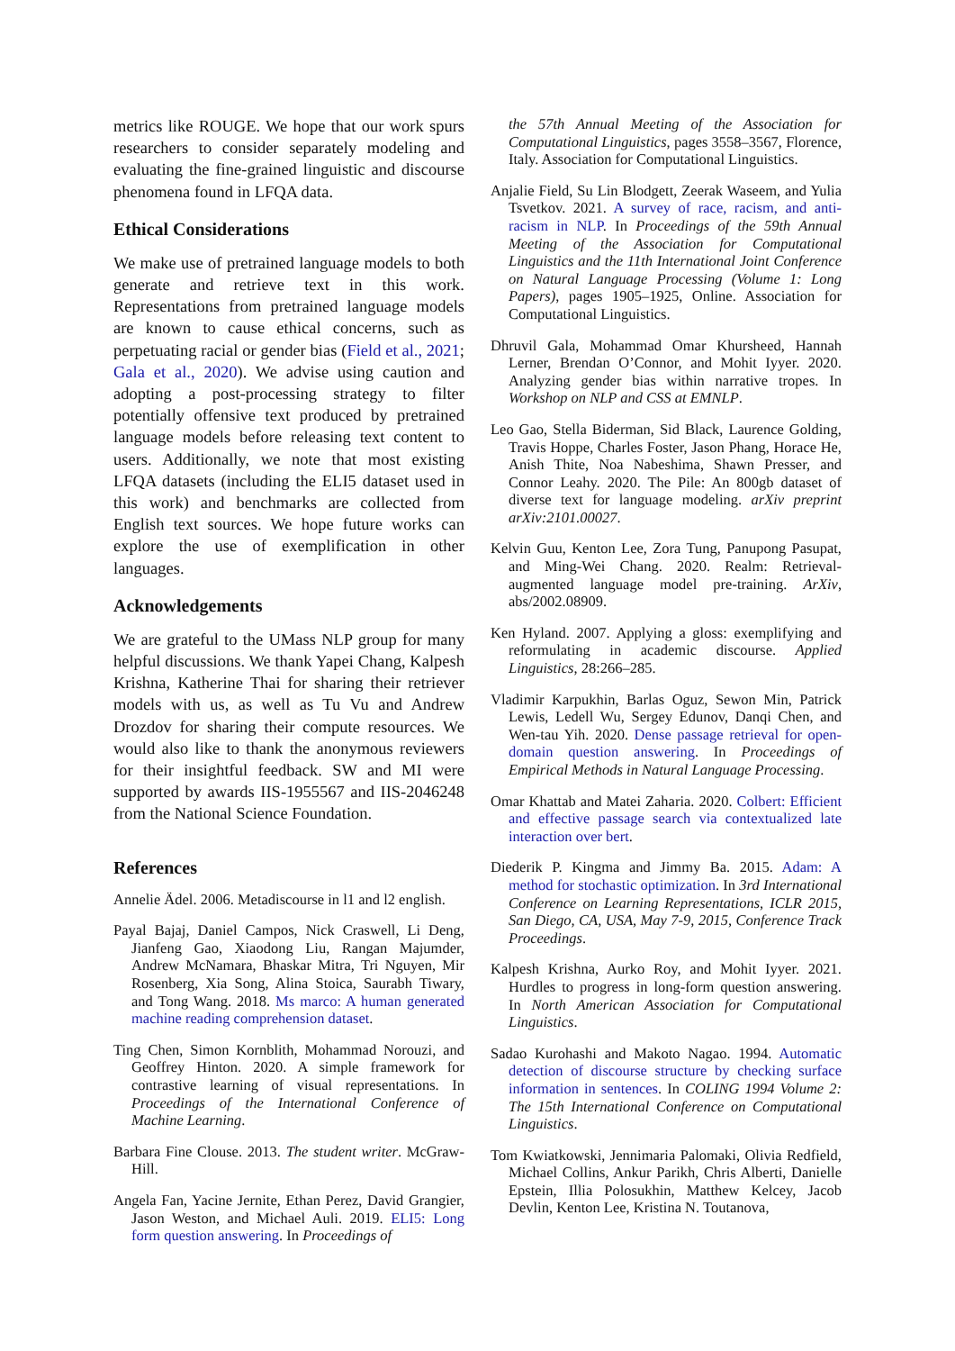metrics like ROUGE. We hope that our work spurs researchers to consider separately modeling and evaluating the fine-grained linguistic and discourse phenomena found in LFQA data.
Ethical Considerations
We make use of pretrained language models to both generate and retrieve text in this work. Representations from pretrained language models are known to cause ethical concerns, such as perpetuating racial or gender bias (Field et al., 2021; Gala et al., 2020). We advise using caution and adopting a post-processing strategy to filter potentially offensive text produced by pretrained language models before releasing text content to users. Additionally, we note that most existing LFQA datasets (including the ELI5 dataset used in this work) and benchmarks are collected from English text sources. We hope future works can explore the use of exemplification in other languages.
Acknowledgements
We are grateful to the UMass NLP group for many helpful discussions. We thank Yapei Chang, Kalpesh Krishna, Katherine Thai for sharing their retriever models with us, as well as Tu Vu and Andrew Drozdov for sharing their compute resources. We would also like to thank the anonymous reviewers for their insightful feedback. SW and MI were supported by awards IIS-1955567 and IIS-2046248 from the National Science Foundation.
References
Annelie Ädel. 2006. Metadiscourse in l1 and l2 english.
Payal Bajaj, Daniel Campos, Nick Craswell, Li Deng, Jianfeng Gao, Xiaodong Liu, Rangan Majumder, Andrew McNamara, Bhaskar Mitra, Tri Nguyen, Mir Rosenberg, Xia Song, Alina Stoica, Saurabh Tiwary, and Tong Wang. 2018. Ms marco: A human generated machine reading comprehension dataset.
Ting Chen, Simon Kornblith, Mohammad Norouzi, and Geoffrey Hinton. 2020. A simple framework for contrastive learning of visual representations. In Proceedings of the International Conference of Machine Learning.
Barbara Fine Clouse. 2013. The student writer. McGraw-Hill.
Angela Fan, Yacine Jernite, Ethan Perez, David Grangier, Jason Weston, and Michael Auli. 2019. ELI5: Long form question answering. In Proceedings of
the 57th Annual Meeting of the Association for Computational Linguistics, pages 3558–3567, Florence, Italy. Association for Computational Linguistics.
Anjalie Field, Su Lin Blodgett, Zeerak Waseem, and Yulia Tsvetkov. 2021. A survey of race, racism, and anti-racism in NLP. In Proceedings of the 59th Annual Meeting of the Association for Computational Linguistics and the 11th International Joint Conference on Natural Language Processing (Volume 1: Long Papers), pages 1905–1925, Online. Association for Computational Linguistics.
Dhruvil Gala, Mohammad Omar Khursheed, Hannah Lerner, Brendan O’Connor, and Mohit Iyyer. 2020. Analyzing gender bias within narrative tropes. In Workshop on NLP and CSS at EMNLP.
Leo Gao, Stella Biderman, Sid Black, Laurence Golding, Travis Hoppe, Charles Foster, Jason Phang, Horace He, Anish Thite, Noa Nabeshima, Shawn Presser, and Connor Leahy. 2020. The Pile: An 800gb dataset of diverse text for language modeling. arXiv preprint arXiv:2101.00027.
Kelvin Guu, Kenton Lee, Zora Tung, Panupong Pasupat, and Ming-Wei Chang. 2020. Realm: Retrieval-augmented language model pre-training. ArXiv, abs/2002.08909.
Ken Hyland. 2007. Applying a gloss: exemplifying and reformulating in academic discourse. Applied Linguistics, 28:266–285.
Vladimir Karpukhin, Barlas Oguz, Sewon Min, Patrick Lewis, Ledell Wu, Sergey Edunov, Danqi Chen, and Wen-tau Yih. 2020. Dense passage retrieval for open-domain question answering. In Proceedings of Empirical Methods in Natural Language Processing.
Omar Khattab and Matei Zaharia. 2020. Colbert: Efficient and effective passage search via contextualized late interaction over bert.
Diederik P. Kingma and Jimmy Ba. 2015. Adam: A method for stochastic optimization. In 3rd International Conference on Learning Representations, ICLR 2015, San Diego, CA, USA, May 7-9, 2015, Conference Track Proceedings.
Kalpesh Krishna, Aurko Roy, and Mohit Iyyer. 2021. Hurdles to progress in long-form question answering. In North American Association for Computational Linguistics.
Sadao Kurohashi and Makoto Nagao. 1994. Automatic detection of discourse structure by checking surface information in sentences. In COLING 1994 Volume 2: The 15th International Conference on Computational Linguistics.
Tom Kwiatkowski, Jennimaria Palomaki, Olivia Redfield, Michael Collins, Ankur Parikh, Chris Alberti, Danielle Epstein, Illia Polosukhin, Matthew Kelcey, Jacob Devlin, Kenton Lee, Kristina N. Toutanova,